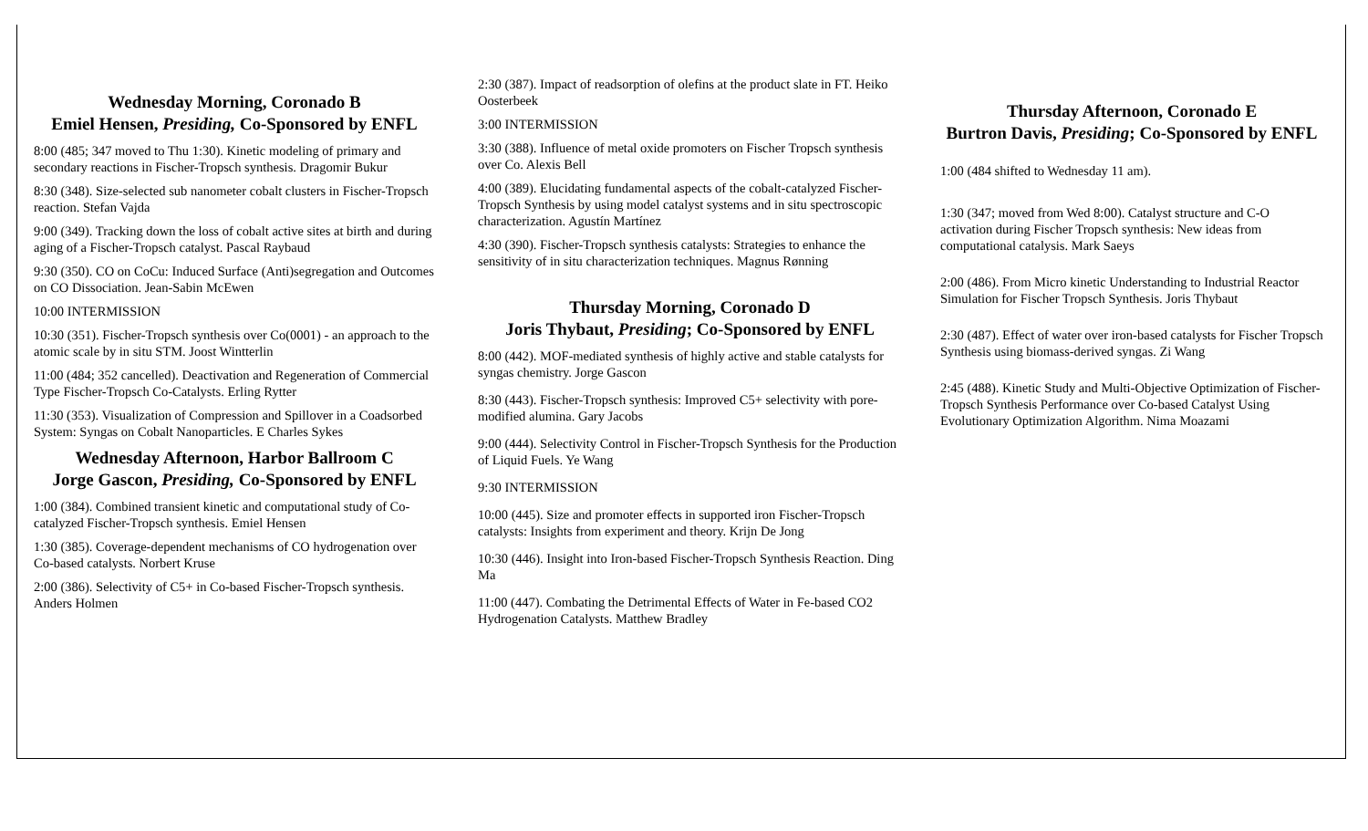Wednesday Morning, Coronado B
Emiel Hensen, Presiding, Co-Sponsored by ENFL
8:00 (485; 347 moved to Thu 1:30). Kinetic modeling of primary and secondary reactions in Fischer-Tropsch synthesis. Dragomir Bukur
8:30 (348). Size-selected sub nanometer cobalt clusters in Fischer-Tropsch reaction. Stefan Vajda
9:00 (349). Tracking down the loss of cobalt active sites at birth and during aging of a Fischer-Tropsch catalyst. Pascal Raybaud
9:30 (350). CO on CoCu: Induced Surface (Anti)segregation and Outcomes on CO Dissociation. Jean-Sabin McEwen
10:00 INTERMISSION
10:30 (351). Fischer-Tropsch synthesis over Co(0001) - an approach to the atomic scale by in situ STM. Joost Wintterlin
11:00 (484; 352 cancelled). Deactivation and Regeneration of Commercial Type Fischer-Tropsch Co-Catalysts. Erling Rytter
11:30 (353). Visualization of Compression and Spillover in a Coadsorbed System: Syngas on Cobalt Nanoparticles. E Charles Sykes
Wednesday Afternoon, Harbor Ballroom C
Jorge Gascon, Presiding, Co-Sponsored by ENFL
1:00 (384). Combined transient kinetic and computational study of Co-catalyzed Fischer-Tropsch synthesis. Emiel Hensen
1:30 (385). Coverage-dependent mechanisms of CO hydrogenation over Co-based catalysts. Norbert Kruse
2:00 (386). Selectivity of C5+ in Co-based Fischer-Tropsch synthesis. Anders Holmen
2:30 (387). Impact of readsorption of olefins at the product slate in FT. Heiko Oosterbeek
3:00 INTERMISSION
3:30 (388). Influence of metal oxide promoters on Fischer Tropsch synthesis over Co. Alexis Bell
4:00 (389). Elucidating fundamental aspects of the cobalt-catalyzed Fischer-Tropsch Synthesis by using model catalyst systems and in situ spectroscopic characterization. Agustín Martínez
4:30 (390). Fischer-Tropsch synthesis catalysts: Strategies to enhance the sensitivity of in situ characterization techniques. Magnus Rønning
Thursday Morning, Coronado D
Joris Thybaut, Presiding; Co-Sponsored by ENFL
8:00 (442). MOF-mediated synthesis of highly active and stable catalysts for syngas chemistry. Jorge Gascon
8:30 (443). Fischer-Tropsch synthesis: Improved C5+ selectivity with pore-modified alumina. Gary Jacobs
9:00 (444). Selectivity Control in Fischer-Tropsch Synthesis for the Production of Liquid Fuels. Ye Wang
9:30 INTERMISSION
10:00 (445). Size and promoter effects in supported iron Fischer-Tropsch catalysts: Insights from experiment and theory. Krijn De Jong
10:30 (446). Insight into Iron-based Fischer-Tropsch Synthesis Reaction. Ding Ma
11:00 (447). Combating the Detrimental Effects of Water in Fe-based CO2 Hydrogenation Catalysts. Matthew Bradley
Thursday Afternoon, Coronado E
Burtron Davis, Presiding; Co-Sponsored by ENFL
1:00 (484 shifted to Wednesday 11 am).
1:30 (347; moved from Wed 8:00). Catalyst structure and C-O activation during Fischer Tropsch synthesis: New ideas from computational catalysis. Mark Saeys
2:00 (486). From Micro kinetic Understanding to Industrial Reactor Simulation for Fischer Tropsch Synthesis. Joris Thybaut
2:30 (487). Effect of water over iron-based catalysts for Fischer Tropsch Synthesis using biomass-derived syngas. Zi Wang
2:45 (488). Kinetic Study and Multi-Objective Optimization of Fischer-Tropsch Synthesis Performance over Co-based Catalyst Using Evolutionary Optimization Algorithm. Nima Moazami